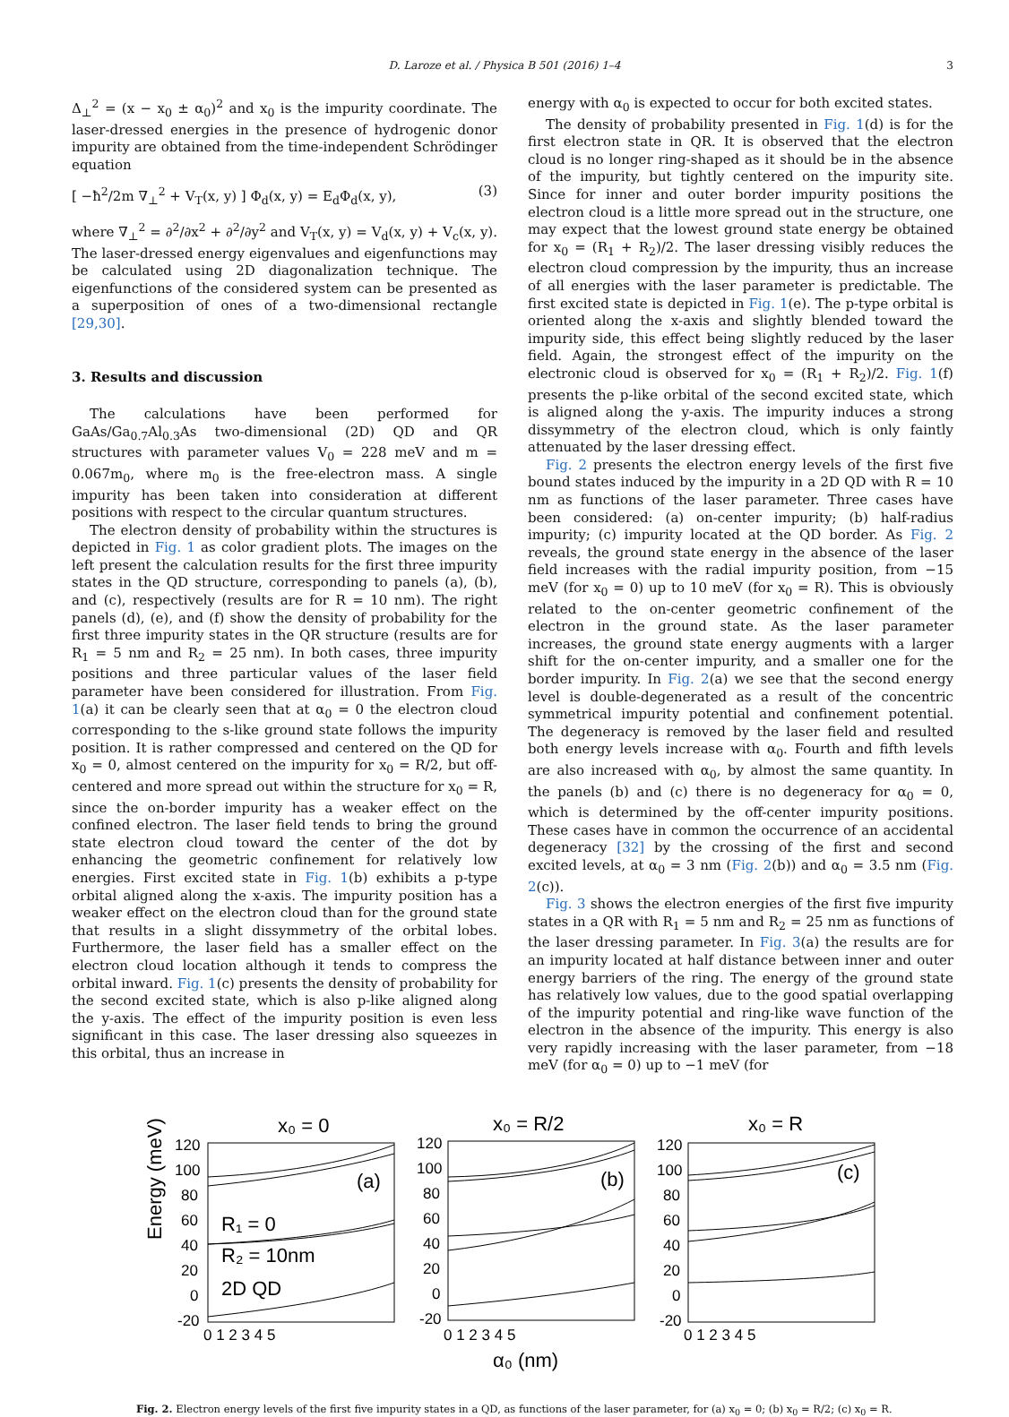D. Laroze et al. / Physica B 501 (2016) 1–4
3
Δ<sub>⊥</sub><sup>2</sup> = (x − x<sub>0</sub> ± α<sub>0</sub>)<sup>2</sup> and x<sub>0</sub> is the impurity coordinate. The laser-dressed energies in the presence of hydrogenic donor impurity are obtained from the time-independent Schrödinger equation
[ −ħ<sup>2</sup>/2m ∇<sub>⊥</sub><sup>2</sup> + V<sub>T</sub>(x, y) ] Φ<sub>d</sub>(x, y) = E<sub>d</sub>Φ<sub>d</sub>(x, y), (3)
where ∇<sub>⊥</sub><sup>2</sup> = ∂<sup>2</sup>/∂x<sup>2</sup> + ∂<sup>2</sup>/∂y<sup>2</sup> and V<sub>T</sub>(x, y) = V<sub>d</sub>(x, y) + V<sub>c</sub>(x, y). The laser-dressed energy eigenvalues and eigenfunctions may be calculated using 2D diagonalization technique. The eigenfunctions of the considered system can be presented as a superposition of ones of a two-dimensional rectangle [29,30].
3. Results and discussion
The calculations have been performed for GaAs/Ga<sub>0.7</sub>Al<sub>0.3</sub>As two-dimensional (2D) QD and QR structures with parameter values V<sub>0</sub> = 228 meV and m = 0.067m<sub>0</sub>, where m<sub>0</sub> is the free-electron mass. A single impurity has been taken into consideration at different positions with respect to the circular quantum structures.
The electron density of probability within the structures is depicted in Fig. 1 as color gradient plots. The images on the left present the calculation results for the first three impurity states in the QD structure, corresponding to panels (a), (b), and (c), respectively (results are for R = 10 nm). The right panels (d), (e), and (f) show the density of probability for the first three impurity states in the QR structure (results are for R<sub>1</sub> = 5 nm and R<sub>2</sub> = 25 nm). In both cases, three impurity positions and three particular values of the laser field parameter have been considered for illustration. From Fig. 1(a) it can be clearly seen that at α<sub>0</sub> = 0 the electron cloud corresponding to the s-like ground state follows the impurity position. It is rather compressed and centered on the QD for x<sub>0</sub> = 0, almost centered on the impurity for x<sub>0</sub> = R/2, but off-centered and more spread out within the structure for x<sub>0</sub> = R, since the on-border impurity has a weaker effect on the confined electron. The laser field tends to bring the ground state electron cloud toward the center of the dot by enhancing the geometric confinement for relatively low energies. First excited state in Fig. 1(b) exhibits a p-type orbital aligned along the x-axis. The impurity position has a weaker effect on the electron cloud than for the ground state that results in a slight dissymmetry of the orbital lobes. Furthermore, the laser field has a smaller effect on the electron cloud location although it tends to compress the orbital inward. Fig. 1(c) presents the density of probability for the second excited state, which is also p-like aligned along the y-axis. The effect of the impurity position is even less significant in this case. The laser dressing also squeezes in this orbital, thus an increase in
energy with α<sub>0</sub> is expected to occur for both excited states.
The density of probability presented in Fig. 1(d) is for the first electron state in QR. It is observed that the electron cloud is no longer ring-shaped as it should be in the absence of the impurity, but tightly centered on the impurity site. Since for inner and outer border impurity positions the electron cloud is a little more spread out in the structure, one may expect that the lowest ground state energy be obtained for x<sub>0</sub> = (R<sub>1</sub> + R<sub>2</sub>)/2. The laser dressing visibly reduces the electron cloud compression by the impurity, thus an increase of all energies with the laser parameter is predictable. The first excited state is depicted in Fig. 1(e). The p-type orbital is oriented along the x-axis and slightly blended toward the impurity side, this effect being slightly reduced by the laser field. Again, the strongest effect of the impurity on the electronic cloud is observed for x<sub>0</sub> = (R<sub>1</sub> + R<sub>2</sub>)/2. Fig. 1(f) presents the p-like orbital of the second excited state, which is aligned along the y-axis. The impurity induces a strong dissymmetry of the electron cloud, which is only faintly attenuated by the laser dressing effect.
Fig. 2 presents the electron energy levels of the first five bound states induced by the impurity in a 2D QD with R = 10 nm as functions of the laser parameter. Three cases have been considered: (a) on-center impurity; (b) half-radius impurity; (c) impurity located at the QD border. As Fig. 2 reveals, the ground state energy in the absence of the laser field increases with the radial impurity position, from −15 meV (for x<sub>0</sub> = 0) up to 10 meV (for x<sub>0</sub> = R). This is obviously related to the on-center geometric confinement of the electron in the ground state. As the laser parameter increases, the ground state energy augments with a larger shift for the on-center impurity, and a smaller one for the border impurity. In Fig. 2(a) we see that the second energy level is double-degenerated as a result of the concentric symmetrical impurity potential and confinement potential. The degeneracy is removed by the laser field and resulted both energy levels increase with α<sub>0</sub>. Fourth and fifth levels are also increased with α<sub>0</sub>, by almost the same quantity. In the panels (b) and (c) there is no degeneracy for α<sub>0</sub> = 0, which is determined by the off-center impurity positions. These cases have in common the occurrence of an accidental degeneracy [32] by the crossing of the first and second excited levels, at α<sub>0</sub> = 3 nm (Fig. 2(b)) and α<sub>0</sub> = 3.5 nm (Fig. 2(c)).
Fig. 3 shows the electron energies of the first five impurity states in a QR with R<sub>1</sub> = 5 nm and R<sub>2</sub> = 25 nm as functions of the laser dressing parameter. In Fig. 3(a) the results are for an impurity located at half distance between inner and outer energy barriers of the ring. The energy of the ground state has relatively low values, due to the good spatial overlapping of the impurity potential and ring-like wave function of the electron in the absence of the impurity. This energy is also very rapidly increasing with the laser parameter, from −18 meV (for α<sub>0</sub> = 0) up to −1 meV (for
x₀ = 0
x₀ = R/2
x₀ = R
Energy (meV)
120
100
80
60
40
20
0
-20
120
100
80
60
40
20
0
-20
120
100
80
60
40
20
0
-20
0 1 2 3 4 5
0 1 2 3 4 5
0 1 2 3 4 5
(a)
(b)
(c)
R₁ = 0
R₂ = 10nm
2D QD
α₀ (nm)
Fig. 2. Electron energy levels of the first five impurity states in a QD, as functions of the laser parameter, for (a) x<sub>0</sub> = 0; (b) x<sub>0</sub> = R/2; (c) x<sub>0</sub> = R.